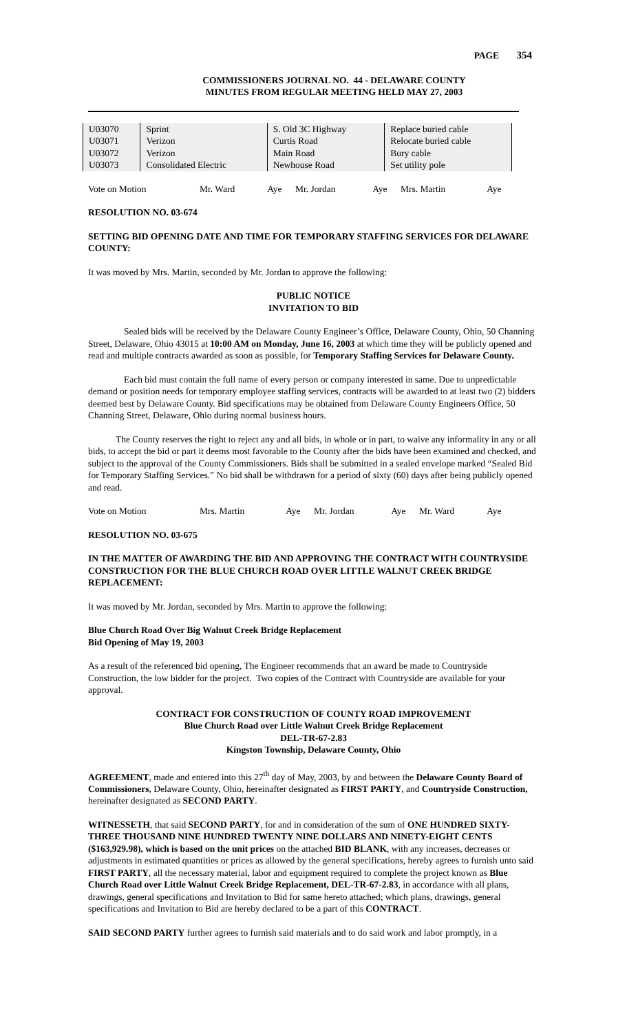PAGE 354
COMMISSIONERS JOURNAL NO. 44 - DELAWARE COUNTY
MINUTES FROM REGULAR MEETING HELD MAY 27, 2003
| U03070 | Sprint | S. Old 3C Highway | Replace buried cable |
| U03071 | Verizon | Curtis Road | Relocate buried cable |
| U03072 | Verizon | Main Road | Bury cable |
| U03073 | Consolidated Electric | Newhouse Road | Set utility pole |
| Vote on Motion | Mr. Ward | Aye | Mr. Jordan | Aye | Mrs. Martin | Aye |
RESOLUTION NO. 03-674
SETTING BID OPENING DATE AND TIME FOR TEMPORARY STAFFING SERVICES FOR DELAWARE COUNTY:
It was moved by Mrs. Martin, seconded by Mr. Jordan to approve the following:
PUBLIC NOTICE
INVITATION TO BID
Sealed bids will be received by the Delaware County Engineer’s Office, Delaware County, Ohio, 50 Channing Street, Delaware, Ohio 43015 at 10:00 AM on Monday, June 16, 2003 at which time they will be publicly opened and read and multiple contracts awarded as soon as possible, for Temporary Staffing Services for Delaware County.
Each bid must contain the full name of every person or company interested in same. Due to unpredictable demand or position needs for temporary employee staffing services, contracts will be awarded to at least two (2) bidders deemed best by Delaware County. Bid specifications may be obtained from Delaware County Engineers Office, 50 Channing Street, Delaware, Ohio during normal business hours.
The County reserves the right to reject any and all bids, in whole or in part, to waive any informality in any or all bids, to accept the bid or part it deems most favorable to the County after the bids have been examined and checked, and subject to the approval of the County Commissioners. Bids shall be submitted in a sealed envelope marked “Sealed Bid for Temporary Staffing Services.” No bid shall be withdrawn for a period of sixty (60) days after being publicly opened and read.
| Vote on Motion | Mrs. Martin | Aye | Mr. Jordan | Aye | Mr. Ward | Aye |
RESOLUTION NO. 03-675
IN THE MATTER OF AWARDING THE BID AND APPROVING THE CONTRACT WITH COUNTRYSIDE CONSTRUCTION FOR THE BLUE CHURCH ROAD OVER LITTLE WALNUT CREEK BRIDGE REPLACEMENT:
It was moved by Mr. Jordan, seconded by Mrs. Martin to approve the following:
Blue Church Road Over Big Walnut Creek Bridge Replacement
Bid Opening of May 19, 2003
As a result of the referenced bid opening, The Engineer recommends that an award be made to Countryside Construction, the low bidder for the project. Two copies of the Contract with Countryside are available for your approval.
CONTRACT FOR CONSTRUCTION OF COUNTY ROAD IMPROVEMENT
Blue Church Road over Little Walnut Creek Bridge Replacement
DEL-TR-67-2.83
Kingston Township, Delaware County, Ohio
AGREEMENT, made and entered into this 27<sup>th</sup> day of May, 2003, by and between the Delaware County Board of Commissioners, Delaware County, Ohio, hereinafter designated as FIRST PARTY, and Countryside Construction, hereinafter designated as SECOND PARTY.
WITNESSETH, that said SECOND PARTY, for and in consideration of the sum of ONE HUNDRED SIXTY-THREE THOUSAND NINE HUNDRED TWENTY NINE DOLLARS AND NINETY-EIGHT CENTS ($163,929.98), which is based on the unit prices on the attached BID BLANK, with any increases, decreases or adjustments in estimated quantities or prices as allowed by the general specifications, hereby agrees to furnish unto said FIRST PARTY, all the necessary material, labor and equipment required to complete the project known as Blue Church Road over Little Walnut Creek Bridge Replacement, DEL-TR-67-2.83, in accordance with all plans, drawings, general specifications and Invitation to Bid for same hereto attached; which plans, drawings, general specifications and Invitation to Bid are hereby declared to be a part of this CONTRACT.
SAID SECOND PARTY further agrees to furnish said materials and to do said work and labor promptly, in a